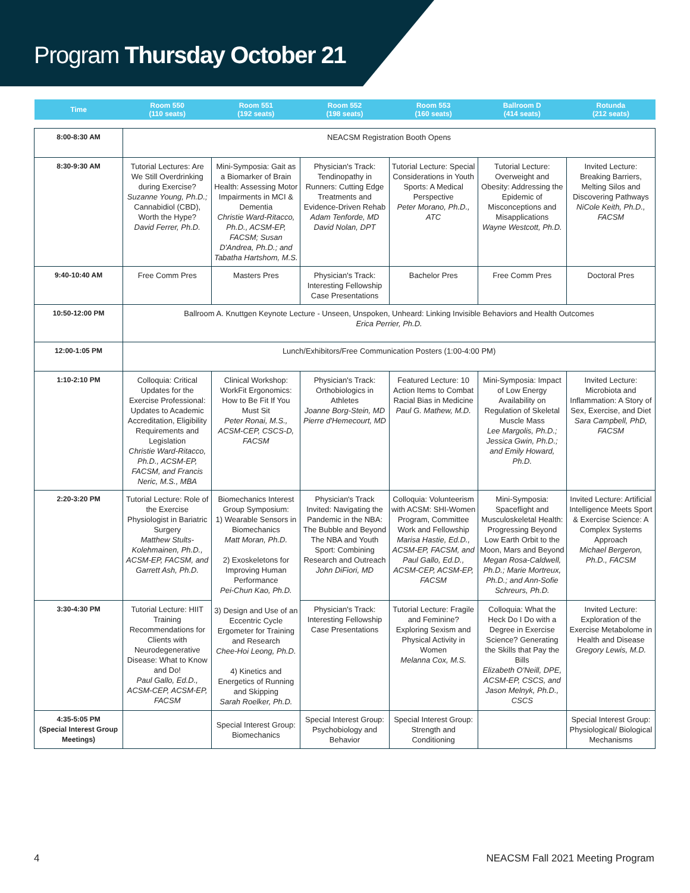Program Thursday October 21
| Time | Room 550 (110 seats) | Room 551 (192 seats) | Room 552 (198 seats) | Room 553 (160 seats) | Ballroom D (414 seats) | Rotunda (212 seats) |
| --- | --- | --- | --- | --- | --- | --- |
| 8:00-8:30 AM | NEACSM Registration Booth Opens | | | | | |
| 8:30-9:30 AM | Tutorial Lectures: Are We Still Overdrinking during Exercise? Suzanne Young, Ph.D.; Cannabidiol (CBD), Worth the Hype? David Ferrer, Ph.D. | Mini-Symposia: Gait as a Biomarker of Brain Health: Assessing Motor Impairments in MCI & Dementia Christie Ward-Ritacco, Ph.D., ACSM-EP, FACSM; Susan D'Andrea, Ph.D.; and Tabatha Hartshom, M.S. | Physician's Track: Tendinopathy in Runners: Cutting Edge Treatments and Evidence-Driven Rehab Adam Tenforde, MD David Nolan, DPT | Tutorial Lecture: Special Considerations in Youth Sports: A Medical Perspective Peter Morano, Ph.D., ATC | Tutorial Lecture: Overweight and Obesity: Addressing the Epidemic of Misconceptions and Misapplications Wayne Westcott, Ph.D. | Invited Lecture: Breaking Barriers, Melting Silos and Discovering Pathways NiCole Keith, Ph.D., FACSM |
| 9:40-10:40 AM | Free Comm Pres | Masters Pres | Physician's Track: Interesting Fellowship Case Presentations | Bachelor Pres | Free Comm Pres | Doctoral Pres |
| 10:50-12:00 PM | Ballroom A. Knuttgen Keynote Lecture - Unseen, Unspoken, Unheard: Linking Invisible Behaviors and Health Outcomes Erica Perrier, Ph.D. | | | | | |
| 12:00-1:05 PM | Lunch/Exhibitors/Free Communication Posters (1:00-4:00 PM) | | | | | |
| 1:10-2:10 PM | Colloquia: Critical Updates for the Exercise Professional: Updates to Academic Accreditation, Eligibility Requirements and Legislation Christie Ward-Ritacco, Ph.D., ACSM-EP, FACSM, and Francis Neric, M.S., MBA | Clinical Workshop: WorkFit Ergonomics: How to Be Fit If You Must Sit Peter Ronai, M.S., ACSM-CEP, CSCS-D, FACSM | Physician's Track: Orthobiologics in Athletes Joanne Borg-Stein, MD Pierre d'Hemecourt, MD | Featured Lecture: 10 Action Items to Combat Racial Bias in Medicine Paul G. Mathew, M.D. | Mini-Symposia: Impact of Low Energy Availability on Regulation of Skeletal Muscle Mass Lee Margolis, Ph.D.; Jessica Gwin, Ph.D.; and Emily Howard, Ph.D. | Invited Lecture: Microbiota and Inflammation: A Story of Sex, Exercise, and Diet Sara Campbell, PhD, FACSM |
| 2:20-3:20 PM | Tutorial Lecture: Role of the Exercise Physiologist in Bariatric Surgery Matthew Stults-Kolehmainen, Ph.D., ACSM-EP, FACSM, and Garrett Ash, Ph.D. | Biomechanics Interest Group Symposium: 1) Wearable Sensors in Biomechanics Matt Moran, Ph.D. 2) Exoskeletons for Improving Human Performance Pei-Chun Kao, Ph.D. 3) Design and Use of an Eccentric Cycle Ergometer for Training and Research Chee-Hoi Leong, Ph.D. 4) Kinetics and Energetics of Running and Skipping Sarah Roelker, Ph.D. | Physician's Track Invited: Navigating the Pandemic in the NBA: The Bubble and Beyond The NBA and Youth Sport: Combining Research and Outreach John DiFiori, MD | Colloquia: Volunteerism with ACSM: SHI-Women Program, Committee Work and Fellowship Marisa Hastie, Ed.D., ACSM-EP, FACSM, and Paul Gallo, Ed.D., ACSM-CEP, ACSM-EP, FACSM | Mini-Symposia: Spaceflight and Musculoskeletal Health: Progressing Beyond Low Earth Orbit to the Moon, Mars and Beyond Megan Rosa-Caldwell, Ph.D.; Marie Mortreux, Ph.D.; and Ann-Sofie Schreurs, Ph.D. | Invited Lecture: Artificial Intelligence Meets Sport & Exercise Science: A Complex Systems Approach Michael Bergeron, Ph.D., FACSM |
| 3:30-4:30 PM | Tutorial Lecture: HIIT Training Recommendations for Clients with Neurodegenerative Disease: What to Know and Do! Paul Gallo, Ed.D., ACSM-CEP, ACSM-EP, FACSM | | Physician's Track: Interesting Fellowship Case Presentations | Tutorial Lecture: Fragile and Feminine? Exploring Sexism and Physical Activity in Women Melanna Cox, M.S. | Colloquia: What the Heck Do I Do with a Degree in Exercise Science? Generating the Skills that Pay the Bills Elizabeth O'Neill, DPE, ACSM-EP, CSCS, and Jason Melnyk, Ph.D., CSCS | Invited Lecture: Exploration of the Exercise Metabolome in Health and Disease Gregory Lewis, M.D. |
| 4:35-5:05 PM (Special Interest Group Meetings) | | Special Interest Group: Biomechanics | Special Interest Group: Psychobiology and Behavior | Special Interest Group: Strength and Conditioning | | Special Interest Group: Physiological/ Biological Mechanisms |
4 NEACSM Fall 2021 Meeting Program